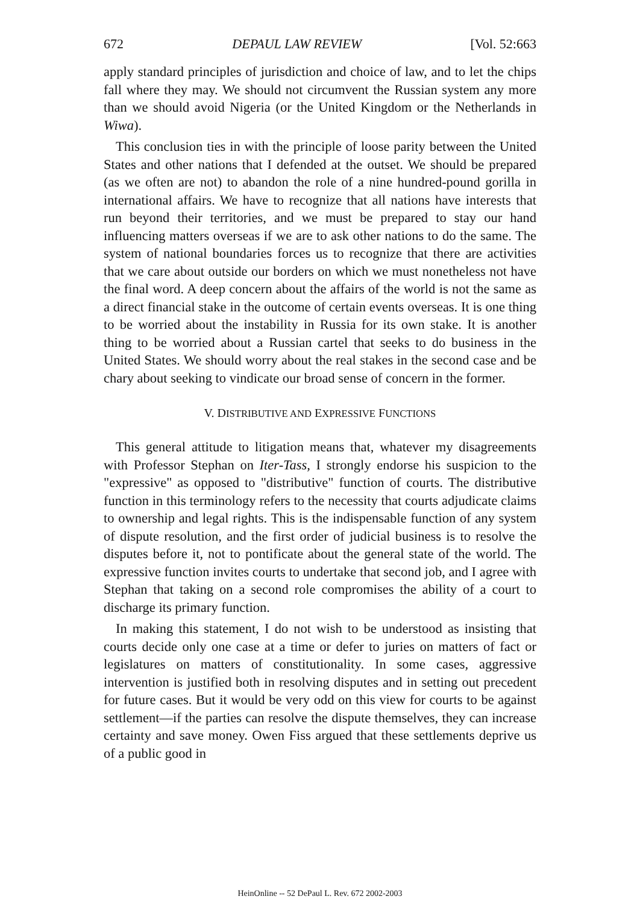672 DEPAUL LAW REVIEW [Vol. 52:663
apply standard principles of jurisdiction and choice of law, and to let the chips fall where they may. We should not circumvent the Russian system any more than we should avoid Nigeria (or the United Kingdom or the Netherlands in Wiwa).
This conclusion ties in with the principle of loose parity between the United States and other nations that I defended at the outset. We should be prepared (as we often are not) to abandon the role of a nine hundred-pound gorilla in international affairs. We have to recognize that all nations have interests that run beyond their territories, and we must be prepared to stay our hand influencing matters overseas if we are to ask other nations to do the same. The system of national boundaries forces us to recognize that there are activities that we care about outside our borders on which we must nonetheless not have the final word. A deep concern about the affairs of the world is not the same as a direct financial stake in the outcome of certain events overseas. It is one thing to be worried about the instability in Russia for its own stake. It is another thing to be worried about a Russian cartel that seeks to do business in the United States. We should worry about the real stakes in the second case and be chary about seeking to vindicate our broad sense of concern in the former.
V. DISTRIBUTIVE AND EXPRESSIVE FUNCTIONS
This general attitude to litigation means that, whatever my disagreements with Professor Stephan on Iter-Tass, I strongly endorse his suspicion to the "expressive" as opposed to "distributive" function of courts. The distributive function in this terminology refers to the necessity that courts adjudicate claims to ownership and legal rights. This is the indispensable function of any system of dispute resolution, and the first order of judicial business is to resolve the disputes before it, not to pontificate about the general state of the world. The expressive function invites courts to undertake that second job, and I agree with Stephan that taking on a second role compromises the ability of a court to discharge its primary function.
In making this statement, I do not wish to be understood as insisting that courts decide only one case at a time or defer to juries on matters of fact or legislatures on matters of constitutionality. In some cases, aggressive intervention is justified both in resolving disputes and in setting out precedent for future cases. But it would be very odd on this view for courts to be against settlement—if the parties can resolve the dispute themselves, they can increase certainty and save money. Owen Fiss argued that these settlements deprive us of a public good in
HeinOnline -- 52 DePaul L. Rev. 672 2002-2003